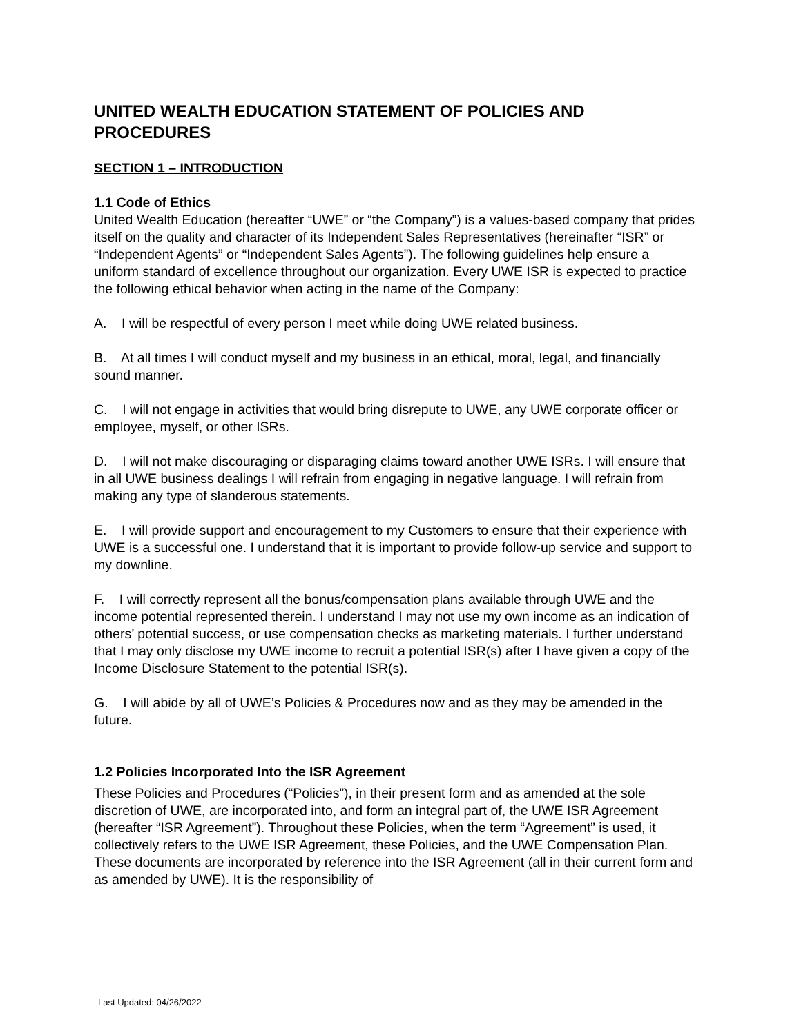UNITED WEALTH EDUCATION STATEMENT OF POLICIES AND PROCEDURES
SECTION 1 – INTRODUCTION
1.1 Code of Ethics
United Wealth Education (hereafter “UWE” or “the Company”) is a values-based company that prides itself on the quality and character of its Independent Sales Representatives (hereinafter “ISR” or “Independent Agents” or “Independent Sales Agents”). The following guidelines help ensure a uniform standard of excellence throughout our organization. Every UWE ISR is expected to practice the following ethical behavior when acting in the name of the Company:
A. I will be respectful of every person I meet while doing UWE related business.
B. At all times I will conduct myself and my business in an ethical, moral, legal, and financially sound manner.
C. I will not engage in activities that would bring disrepute to UWE, any UWE corporate officer or employee, myself, or other ISRs.
D. I will not make discouraging or disparaging claims toward another UWE ISRs. I will ensure that in all UWE business dealings I will refrain from engaging in negative language. I will refrain from making any type of slanderous statements.
E. I will provide support and encouragement to my Customers to ensure that their experience with UWE is a successful one. I understand that it is important to provide follow-up service and support to my downline.
F. I will correctly represent all the bonus/compensation plans available through UWE and the income potential represented therein. I understand I may not use my own income as an indication of others’ potential success, or use compensation checks as marketing materials. I further understand that I may only disclose my UWE income to recruit a potential ISR(s) after I have given a copy of the Income Disclosure Statement to the potential ISR(s).
G. I will abide by all of UWE’s Policies & Procedures now and as they may be amended in the future.
1.2 Policies Incorporated Into the ISR Agreement
These Policies and Procedures (“Policies”), in their present form and as amended at the sole discretion of UWE, are incorporated into, and form an integral part of, the UWE ISR Agreement (hereafter “ISR Agreement”). Throughout these Policies, when the term “Agreement” is used, it collectively refers to the UWE ISR Agreement, these Policies, and the UWE Compensation Plan. These documents are incorporated by reference into the ISR Agreement (all in their current form and as amended by UWE). It is the responsibility of
Last Updated: 04/26/2022